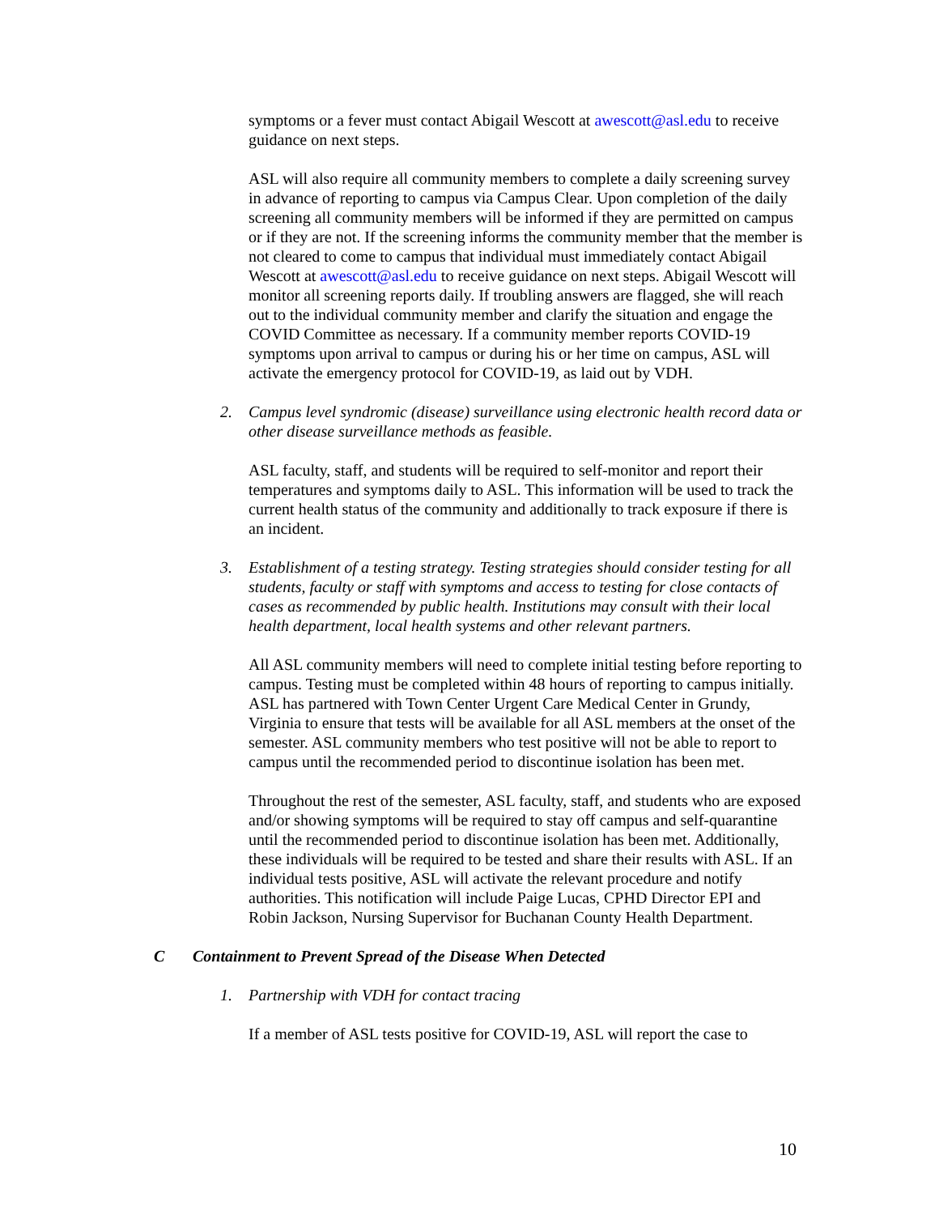symptoms or a fever must contact Abigail Wescott at awescott@asl.edu to receive guidance on next steps.
ASL will also require all community members to complete a daily screening survey in advance of reporting to campus via Campus Clear. Upon completion of the daily screening all community members will be informed if they are permitted on campus or if they are not. If the screening informs the community member that the member is not cleared to come to campus that individual must immediately contact Abigail Wescott at awescott@asl.edu to receive guidance on next steps. Abigail Wescott will monitor all screening reports daily. If troubling answers are flagged, she will reach out to the individual community member and clarify the situation and engage the COVID Committee as necessary. If a community member reports COVID-19 symptoms upon arrival to campus or during his or her time on campus, ASL will activate the emergency protocol for COVID-19, as laid out by VDH.
2. Campus level syndromic (disease) surveillance using electronic health record data or other disease surveillance methods as feasible.
ASL faculty, staff, and students will be required to self-monitor and report their temperatures and symptoms daily to ASL. This information will be used to track the current health status of the community and additionally to track exposure if there is an incident.
3. Establishment of a testing strategy. Testing strategies should consider testing for all students, faculty or staff with symptoms and access to testing for close contacts of cases as recommended by public health. Institutions may consult with their local health department, local health systems and other relevant partners.
All ASL community members will need to complete initial testing before reporting to campus. Testing must be completed within 48 hours of reporting to campus initially. ASL has partnered with Town Center Urgent Care Medical Center in Grundy, Virginia to ensure that tests will be available for all ASL members at the onset of the semester. ASL community members who test positive will not be able to report to campus until the recommended period to discontinue isolation has been met.
Throughout the rest of the semester, ASL faculty, staff, and students who are exposed and/or showing symptoms will be required to stay off campus and self-quarantine until the recommended period to discontinue isolation has been met. Additionally, these individuals will be required to be tested and share their results with ASL. If an individual tests positive, ASL will activate the relevant procedure and notify authorities. This notification will include Paige Lucas, CPHD Director EPI and Robin Jackson, Nursing Supervisor for Buchanan County Health Department.
C Containment to Prevent Spread of the Disease When Detected
1. Partnership with VDH for contact tracing
If a member of ASL tests positive for COVID-19, ASL will report the case to
10